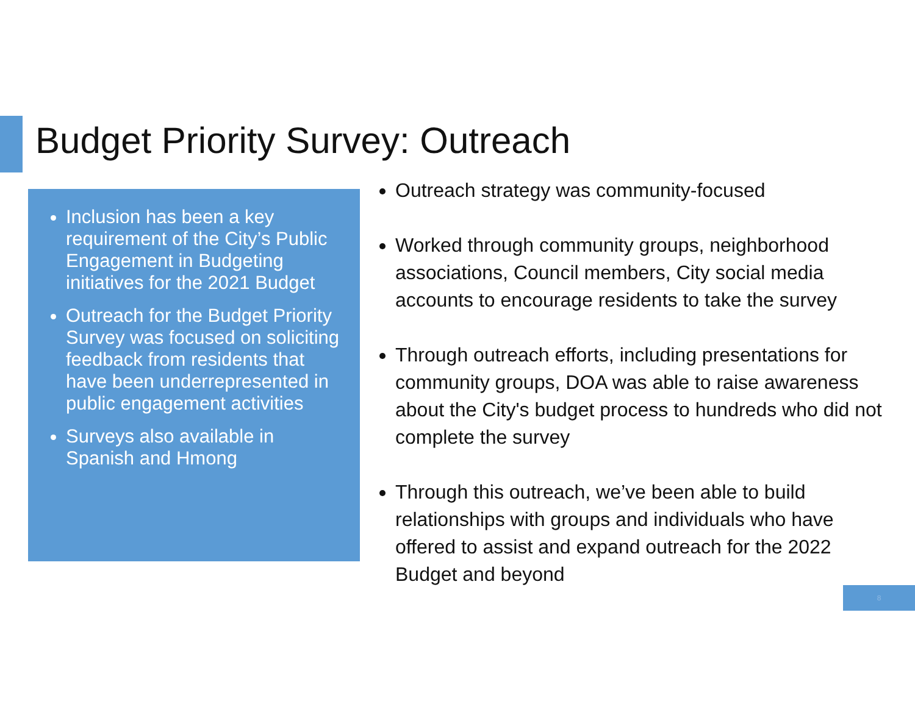Budget Priority Survey: Outreach
Inclusion has been a key requirement of the City’s Public Engagement in Budgeting initiatives for the 2021 Budget
Outreach for the Budget Priority Survey was focused on soliciting feedback from residents that have been underrepresented in public engagement activities
Surveys also available in Spanish and Hmong
Outreach strategy was community-focused
Worked through community groups, neighborhood associations, Council members, City social media accounts to encourage residents to take the survey
Through outreach efforts, including presentations for community groups, DOA was able to raise awareness about the City's budget process to hundreds who did not complete the survey
Through this outreach, we’ve been able to build relationships with groups and individuals who have offered to assist and expand outreach for the 2022 Budget and beyond
8